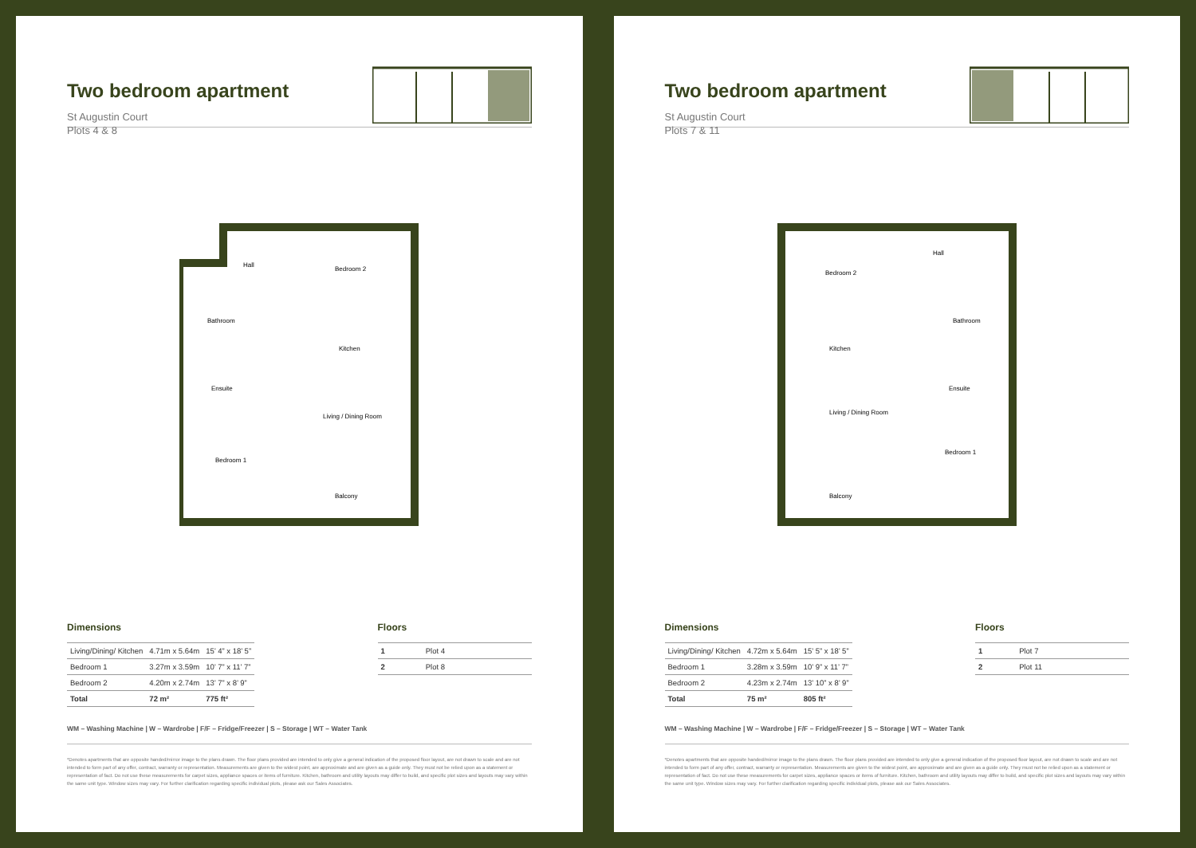Two bedroom apartment
St Augustin Court
Plots 4 & 8
Hall
Bedroom 2
Bathroom
Kitchen
Ensuite
Living / Dining Room
Bedroom 1
Balcony
Dimensions
| Living/Dining/ Kitchen | 4.71m x 5.64m | 15’ 4” x 18’ 5” |
| Bedroom 1 | 3.27m x 3.59m | 10’ 7” x 11’ 7” |
| Bedroom 2 | 4.20m x 2.74m | 13’ 7” x 8’ 9” |
| Total | 72 m² | 775 ft² |
Floors
| 1 | Plot 4 |
| 2 | Plot 8 |
WM – Washing Machine | W – Wardrobe | F/F – Fridge/Freezer | S – Storage | WT – Water Tank
*Denotes apartments that are opposite handed/mirror image to the plans drawn. The floor plans provided are intended to only give a general indication of the proposed floor layout, are not drawn to scale and are not intended to form part of any offer, contract, warranty or representation. Measurements are given to the widest point, are approximate and are given as a guide only. They must not be relied upon as a statement or representation of fact. Do not use these measurements for carpet sizes, appliance spaces or items of furniture. Kitchen, bathroom and utility layouts may differ to build, and specific plot sizes and layouts may vary within the same unit type. Window sizes may vary. For further clarification regarding specific individual plots, please ask our Sales Associates.
Two bedroom apartment
St Augustin Court
Plots 7 & 11
Hall
Bedroom 2
Bathroom
Kitchen
Ensuite
Living / Dining Room
Bedroom 1
Balcony
Dimensions
| Living/Dining/ Kitchen | 4.72m x 5.64m | 15’ 5” x 18’ 5” |
| Bedroom 1 | 3.28m x 3.59m | 10’ 9” x 11’ 7” |
| Bedroom 2 | 4.23m x 2.74m | 13’ 10” x 8’ 9” |
| Total | 75 m² | 805 ft² |
Floors
| 1 | Plot 7 |
| 2 | Plot 11 |
WM – Washing Machine | W – Wardrobe | F/F – Fridge/Freezer | S – Storage | WT – Water Tank
*Denotes apartments that are opposite handed/mirror image to the plans drawn. The floor plans provided are intended to only give a general indication of the proposed floor layout, are not drawn to scale and are not intended to form part of any offer, contract, warranty or representation. Measurements are given to the widest point, are approximate and are given as a guide only. They must not be relied upon as a statement or representation of fact. Do not use these measurements for carpet sizes, appliance spaces or items of furniture. Kitchen, bathroom and utility layouts may differ to build, and specific plot sizes and layouts may vary within the same unit type. Window sizes may vary. For further clarification regarding specific individual plots, please ask our Sales Associates.